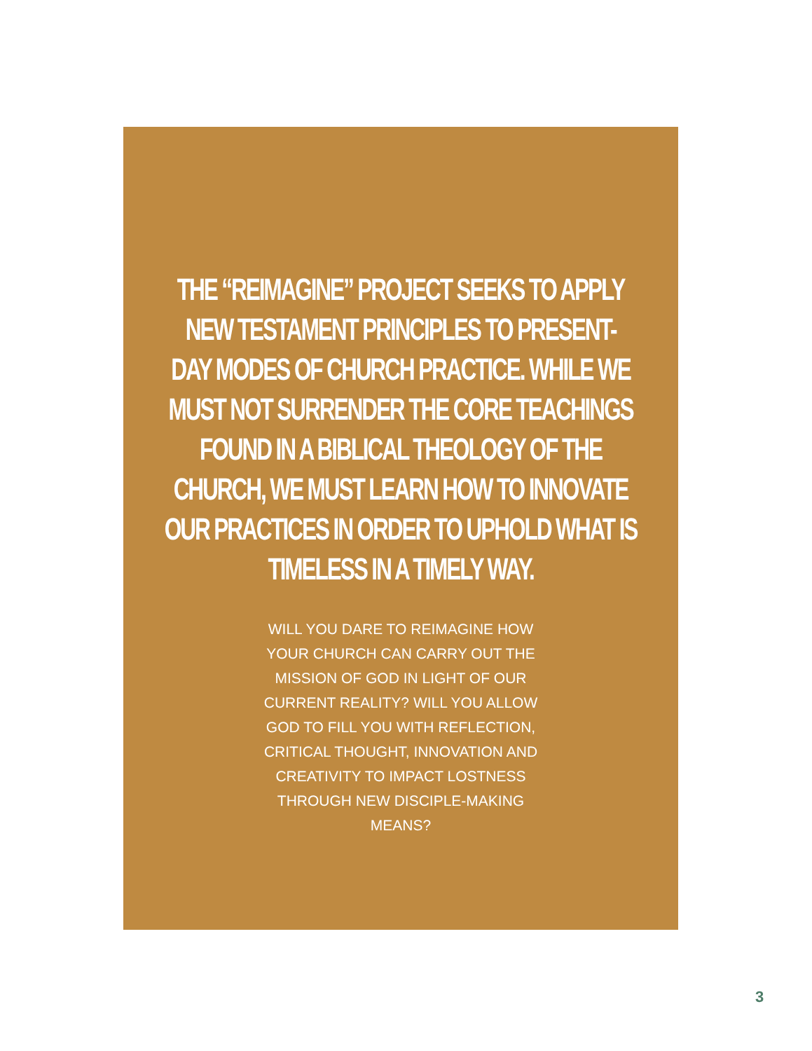THE “REIMAGINE” PROJECT SEEKS TO APPLY
NEW TESTAMENT PRINCIPLES TO PRESENT-
DAY MODES OF CHURCH PRACTICE. WHILE WE
MUST NOT SURRENDER THE CORE TEACHINGS
FOUND IN A BIBLICAL THEOLOGY OF THE
CHURCH, WE MUST LEARN HOW TO INNOVATE
OUR PRACTICES IN ORDER TO UPHOLD WHAT IS
TIMELESS IN A TIMELY WAY.
WILL YOU DARE TO REIMAGINE HOW YOUR CHURCH CAN CARRY OUT THE MISSION OF GOD IN LIGHT OF OUR CURRENT REALITY? WILL YOU ALLOW GOD TO FILL YOU WITH REFLECTION, CRITICAL THOUGHT, INNOVATION AND CREATIVITY TO IMPACT LOSTNESS THROUGH NEW DISCIPLE-MAKING MEANS?
3